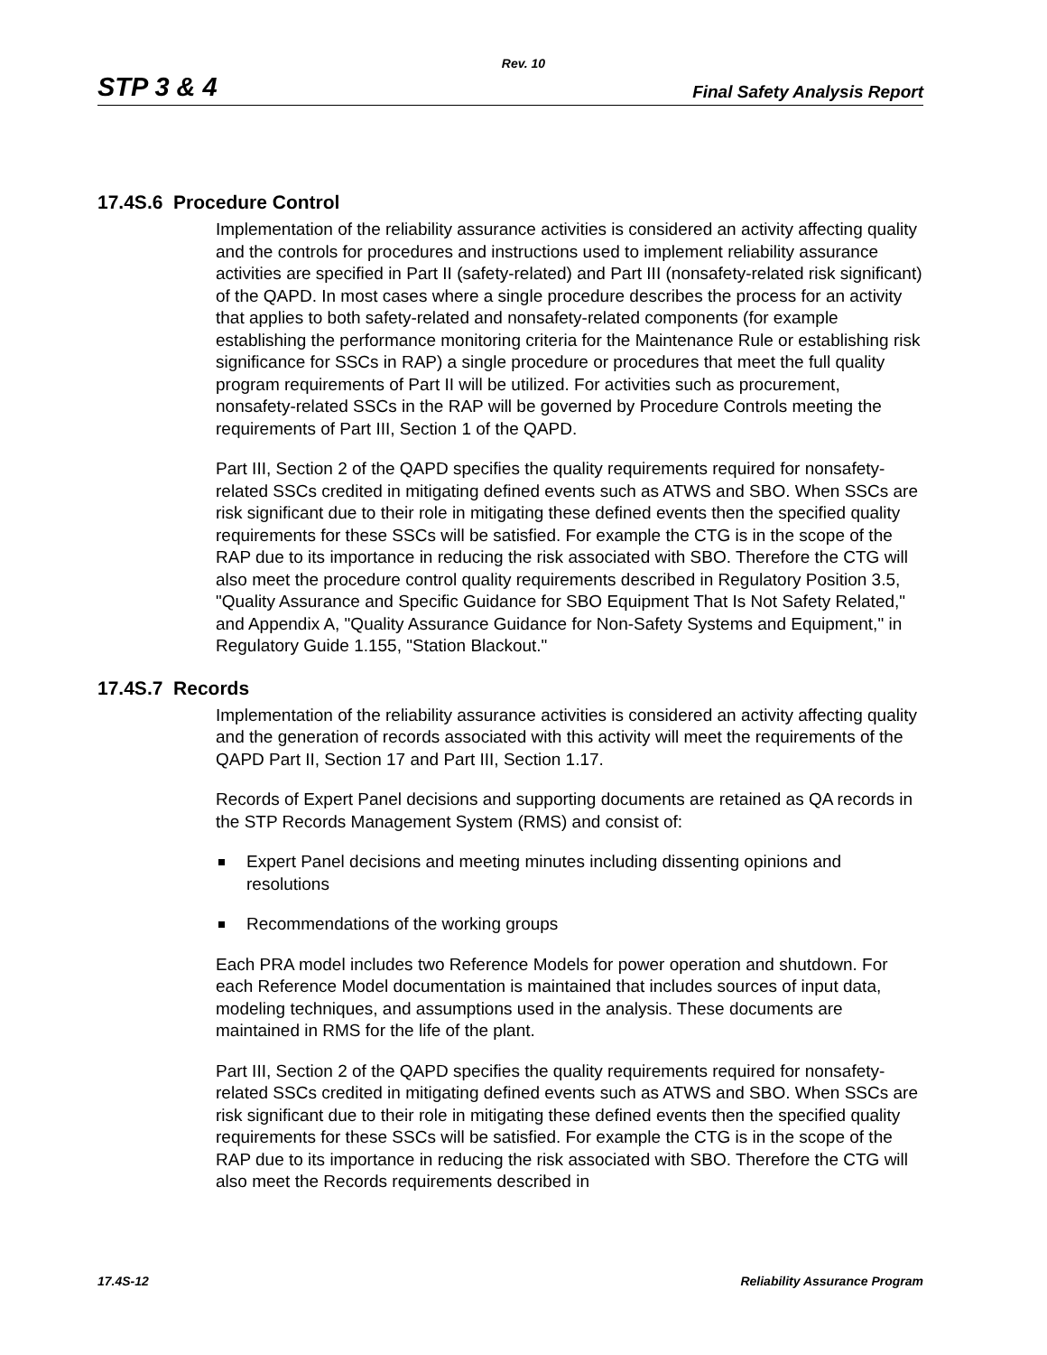Rev. 10
STP 3 & 4 Final Safety Analysis Report
17.4S.6 Procedure Control
Implementation of the reliability assurance activities is considered an activity affecting quality and the controls for procedures and instructions used to implement reliability assurance activities are specified in Part II (safety-related) and Part III (nonsafety-related risk significant) of the QAPD. In most cases where a single procedure describes the process for an activity that applies to both safety-related and nonsafety-related components (for example establishing the performance monitoring criteria for the Maintenance Rule or establishing risk significance for SSCs in RAP) a single procedure or procedures that meet the full quality program requirements of Part II will be utilized. For activities such as procurement, nonsafety-related SSCs in the RAP will be governed by Procedure Controls meeting the requirements of Part III, Section 1 of the QAPD.
Part III, Section 2 of the QAPD specifies the quality requirements required for nonsafety-related SSCs credited in mitigating defined events such as ATWS and SBO. When SSCs are risk significant due to their role in mitigating these defined events then the specified quality requirements for these SSCs will be satisfied. For example the CTG is in the scope of the RAP due to its importance in reducing the risk associated with SBO. Therefore the CTG will also meet the procedure control quality requirements described in Regulatory Position 3.5, "Quality Assurance and Specific Guidance for SBO Equipment That Is Not Safety Related," and Appendix A, "Quality Assurance Guidance for Non-Safety Systems and Equipment," in Regulatory Guide 1.155, "Station Blackout."
17.4S.7 Records
Implementation of the reliability assurance activities is considered an activity affecting quality and the generation of records associated with this activity will meet the requirements of the QAPD Part II, Section 17 and Part III, Section 1.17.
Records of Expert Panel decisions and supporting documents are retained as QA records in the STP Records Management System (RMS) and consist of:
Expert Panel decisions and meeting minutes including dissenting opinions and resolutions
Recommendations of the working groups
Each PRA model includes two Reference Models for power operation and shutdown. For each Reference Model documentation is maintained that includes sources of input data, modeling techniques, and assumptions used in the analysis. These documents are maintained in RMS for the life of the plant.
Part III, Section 2 of the QAPD specifies the quality requirements required for nonsafety-related SSCs credited in mitigating defined events such as ATWS and SBO. When SSCs are risk significant due to their role in mitigating these defined events then the specified quality requirements for these SSCs will be satisfied. For example the CTG is in the scope of the RAP due to its importance in reducing the risk associated with SBO. Therefore the CTG will also meet the Records requirements described in
17.4S-12 Reliability Assurance Program